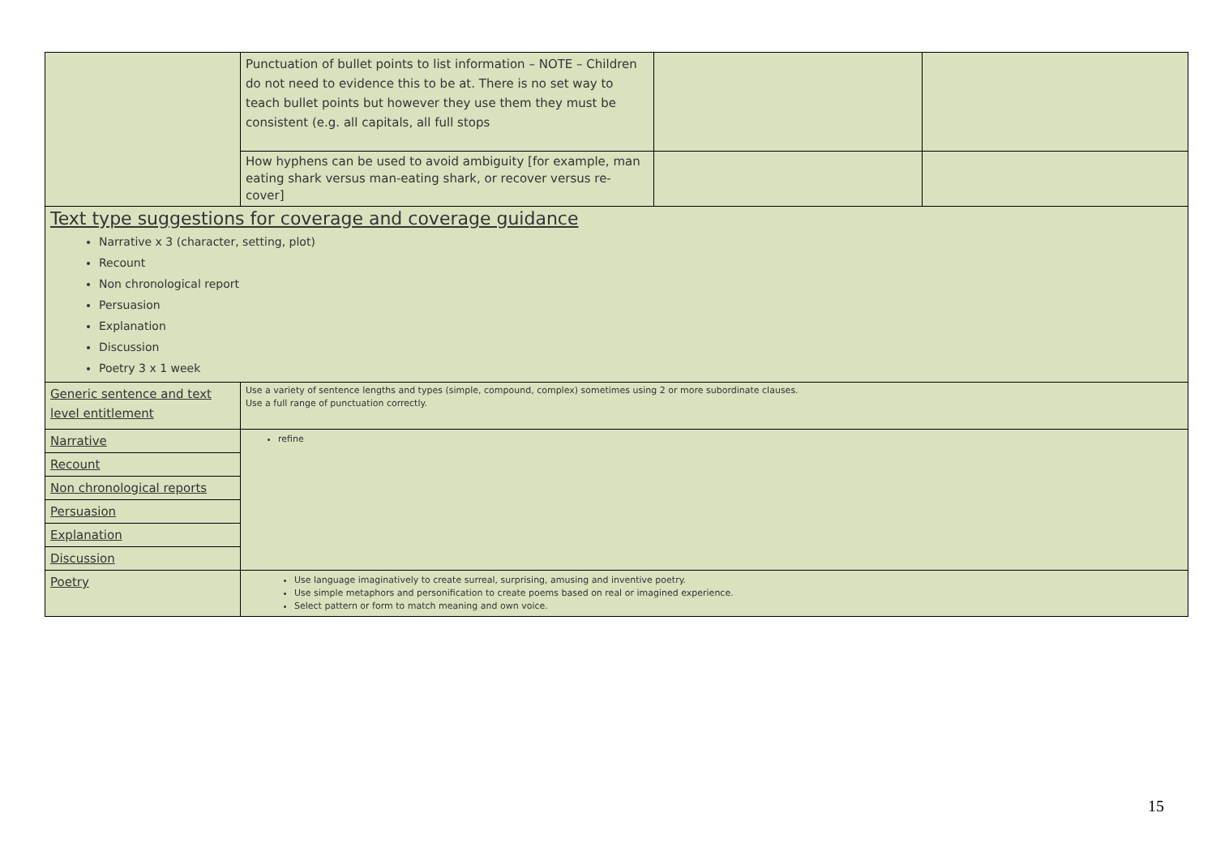| | Punctuation of bullet points to list information – NOTE – Children do not need to evidence this to be at. There is no set way to teach bullet points but however they use them they must be consistent (e.g. all capitals, all full stops | | |
| | How hyphens can be used to avoid ambiguity [for example, man eating shark versus man-eating shark, or recover versus re-cover] | | |
| Text type suggestions for coverage and coverage guidance Narrative x 3 (character, setting, plot) Recount Non chronological report Persuasion Explanation Discussion Poetry 3 x 1 week | | | |
| Generic sentence and text level entitlement | Use a variety of sentence lengths and types (simple, compound, complex) sometimes using 2 or more subordinate clauses. Use a full range of punctuation correctly. | | |
| Narrative | refine | | |
| Recount | | | |
| Non chronological reports | | | |
| Persuasion | | | |
| Explanation | | | |
| Discussion | | | |
| Poetry | Use language imaginatively to create surreal, surprising, amusing and inventive poetry. Use simple metaphors and personification to create poems based on real or imagined experience. Select pattern or form to match meaning and own voice. | | |
15